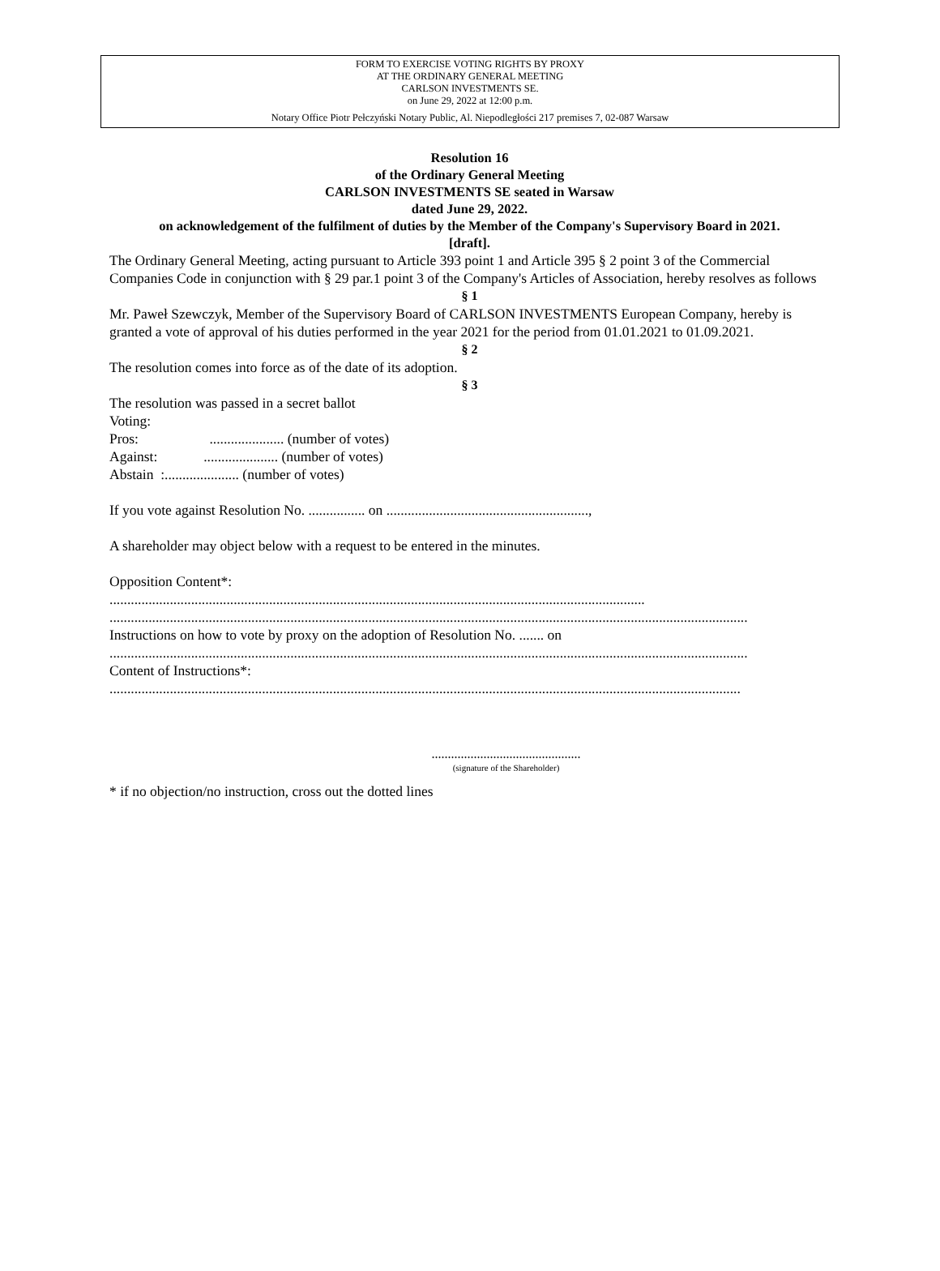FORM TO EXERCISE VOTING RIGHTS BY PROXY
AT THE ORDINARY GENERAL MEETING
CARLSON INVESTMENTS SE.
on June 29, 2022 at 12:00 p.m.
Notary Office Piotr Pełczyński Notary Public, Al. Niepodległości 217 premises 7, 02-087 Warsaw
Resolution 16
of the Ordinary General Meeting
CARLSON INVESTMENTS SE seated in Warsaw
dated June 29, 2022.
on acknowledgement of the fulfilment of duties by the Member of the Company's Supervisory Board in 2021.
[draft].
The Ordinary General Meeting, acting pursuant to Article 393 point 1 and Article 395 § 2 point 3 of the Commercial Companies Code in conjunction with § 29 par.1 point 3 of the Company's Articles of Association, hereby resolves as follows
§ 1
Mr. Paweł Szewczyk, Member of the Supervisory Board of CARLSON INVESTMENTS European Company, hereby is granted a vote of approval of his duties performed in the year 2021 for the period from 01.01.2021 to 01.09.2021.
§ 2
The resolution comes into force as of the date of its adoption.
§ 3
The resolution was passed in a secret ballot
Voting:
Pros: ..................... (number of votes)
Against: ..................... (number of votes)
Abstain :..................... (number of votes)
If you vote against Resolution No. ................ on .........................................................,
A shareholder may object below with a request to be entered in the minutes.
Opposition Content*:
.......................................................................................................................................................
....................................................................................................................................................................................
Instructions on how to vote by proxy on the adoption of Resolution No. ....... on
....................................................................................................................................................................................
Content of Instructions*:
..................................................................................................................................................................................
..............................................
(signature of the Shareholder)
* if no objection/no instruction, cross out the dotted lines